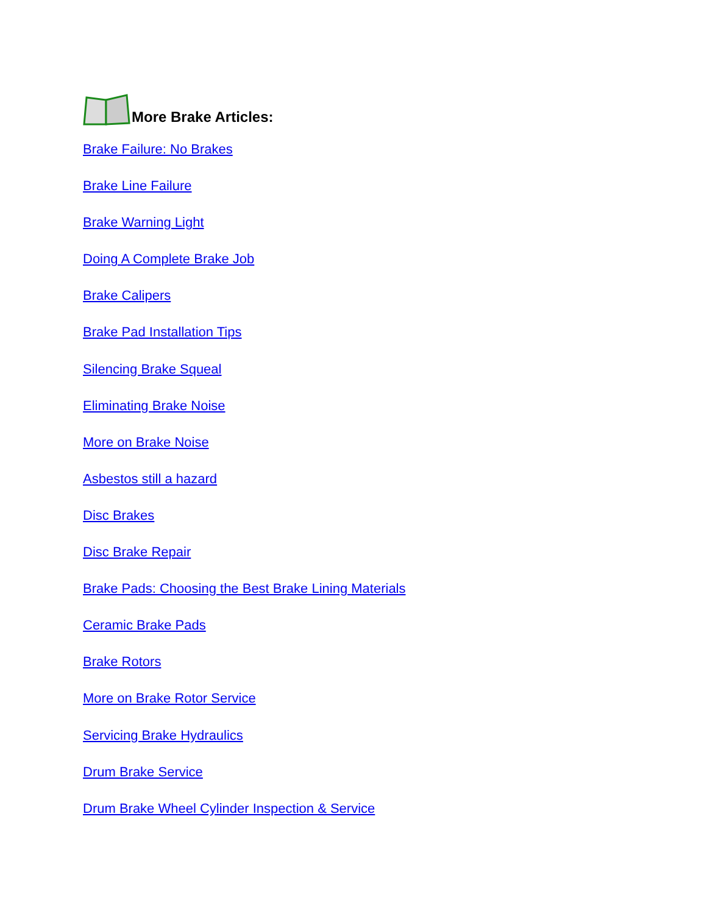More Brake Articles:
Brake Failure: No Brakes
Brake Line Failure
Brake Warning Light
Doing A Complete Brake Job
Brake Calipers
Brake Pad Installation Tips
Silencing Brake Squeal
Eliminating Brake Noise
More on Brake Noise
Asbestos still a hazard
Disc Brakes
Disc Brake Repair
Brake Pads: Choosing the Best Brake Lining Materials
Ceramic Brake Pads
Brake Rotors
More on Brake Rotor Service
Servicing Brake Hydraulics
Drum Brake Service
Drum Brake Wheel Cylinder Inspection & Service